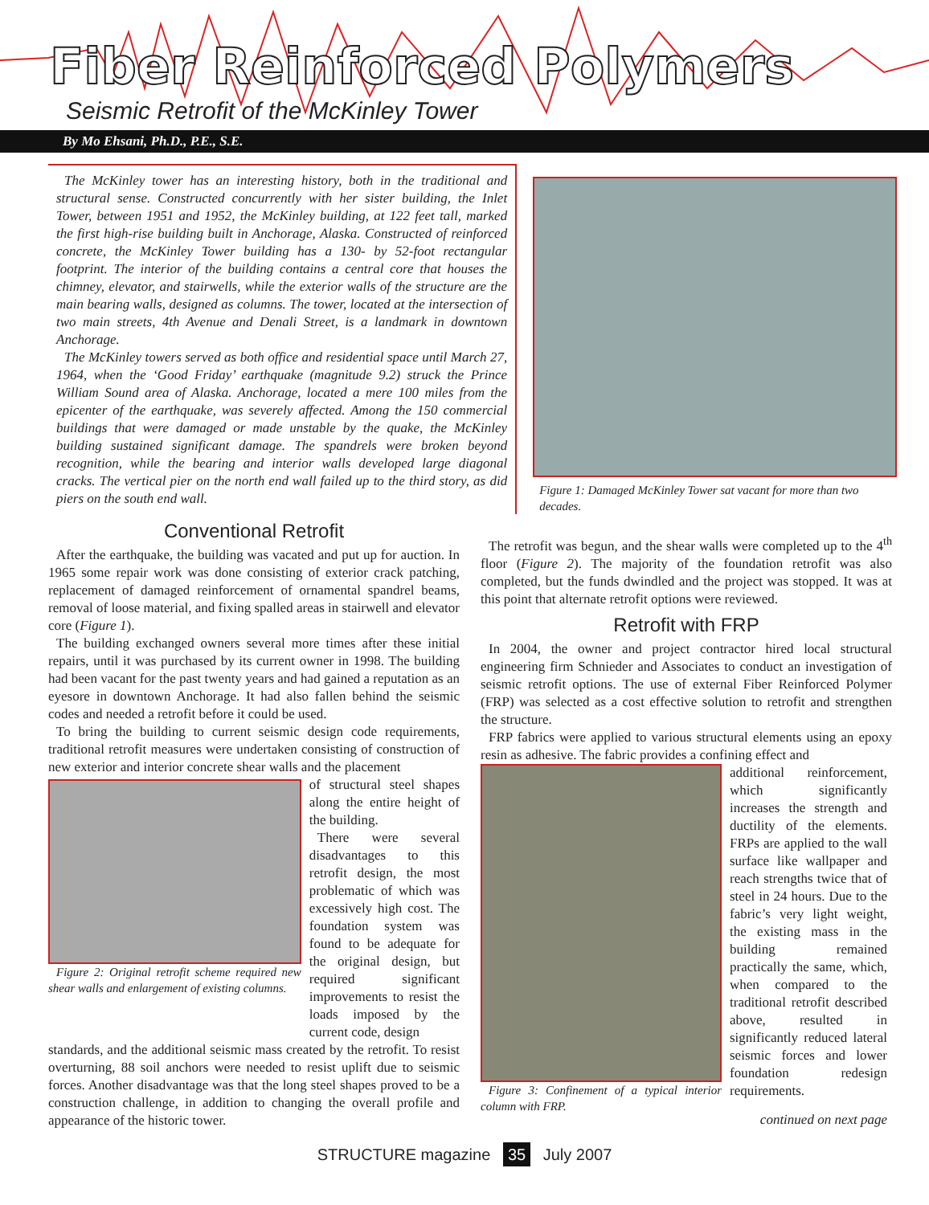Fiber Reinforced Polymers
Seismic Retrofit of the McKinley Tower
By Mo Ehsani, Ph.D., P.E., S.E.
The McKinley tower has an interesting history, both in the traditional and structural sense. Constructed concurrently with her sister building, the Inlet Tower, between 1951 and 1952, the McKinley building, at 122 feet tall, marked the first high-rise building built in Anchorage, Alaska. Constructed of reinforced concrete, the McKinley Tower building has a 130- by 52-foot rectangular footprint. The interior of the building contains a central core that houses the chimney, elevator, and stairwells, while the exterior walls of the structure are the main bearing walls, designed as columns. The tower, located at the intersection of two main streets, 4th Avenue and Denali Street, is a landmark in downtown Anchorage.
The McKinley towers served as both office and residential space until March 27, 1964, when the ‘Good Friday’ earthquake (magnitude 9.2) struck the Prince William Sound area of Alaska. Anchorage, located a mere 100 miles from the epicenter of the earthquake, was severely affected. Among the 150 commercial buildings that were damaged or made unstable by the quake, the McKinley building sustained significant damage. The spandrels were broken beyond recognition, while the bearing and interior walls developed large diagonal cracks. The vertical pier on the north end wall failed up to the third story, as did piers on the south end wall.
Figure 1: Damaged McKinley Tower sat vacant for more than two decades.
Conventional Retrofit
After the earthquake, the building was vacated and put up for auction. In 1965 some repair work was done consisting of exterior crack patching, replacement of damaged reinforcement of ornamental spandrel beams, removal of loose material, and fixing spalled areas in stairwell and elevator core (Figure 1).
The building exchanged owners several more times after these initial repairs, until it was purchased by its current owner in 1998. The building had been vacant for the past twenty years and had gained a reputation as an eyesore in downtown Anchorage. It had also fallen behind the seismic codes and needed a retrofit before it could be used.
To bring the building to current seismic design code requirements, traditional retrofit measures were undertaken consisting of construction of new exterior and interior concrete shear walls and the placement
Figure 2: Original retrofit scheme required new shear walls and enlargement of existing columns.
of structural steel shapes along the entire height of the building.
There were several disadvantages to this retrofit design, the most problematic of which was excessively high cost. The foundation system was found to be adequate for the original design, but required significant improvements to resist the loads imposed by the current code, design
standards, and the additional seismic mass created by the retrofit. To resist overturning, 88 soil anchors were needed to resist uplift due to seismic forces. Another disadvantage was that the long steel shapes proved to be a construction challenge, in addition to changing the overall profile and appearance of the historic tower.
The retrofit was begun, and the shear walls were completed up to the 4<sup>th</sup> floor (Figure 2). The majority of the foundation retrofit was also completed, but the funds dwindled and the project was stopped. It was at this point that alternate retrofit options were reviewed.
Retrofit with FRP
In 2004, the owner and project contractor hired local structural engineering firm Schnieder and Associates to conduct an investigation of seismic retrofit options. The use of external Fiber Reinforced Polymer (FRP) was selected as a cost effective solution to retrofit and strengthen the structure.
FRP fabrics were applied to various structural elements using an epoxy resin as adhesive. The fabric provides a confining effect and
Figure 3: Confinement of a typical interior column with FRP.
additional reinforcement, which significantly increases the strength and ductility of the elements. FRPs are applied to the wall surface like wallpaper and reach strengths twice that of steel in 24 hours. Due to the fabric’s very light weight, the existing mass in the building remained practically the same, which, when compared to the traditional retrofit described above, resulted in significantly reduced lateral seismic forces and lower foundation redesign requirements.
continued on next page
STRUCTURE magazine 35 July 2007